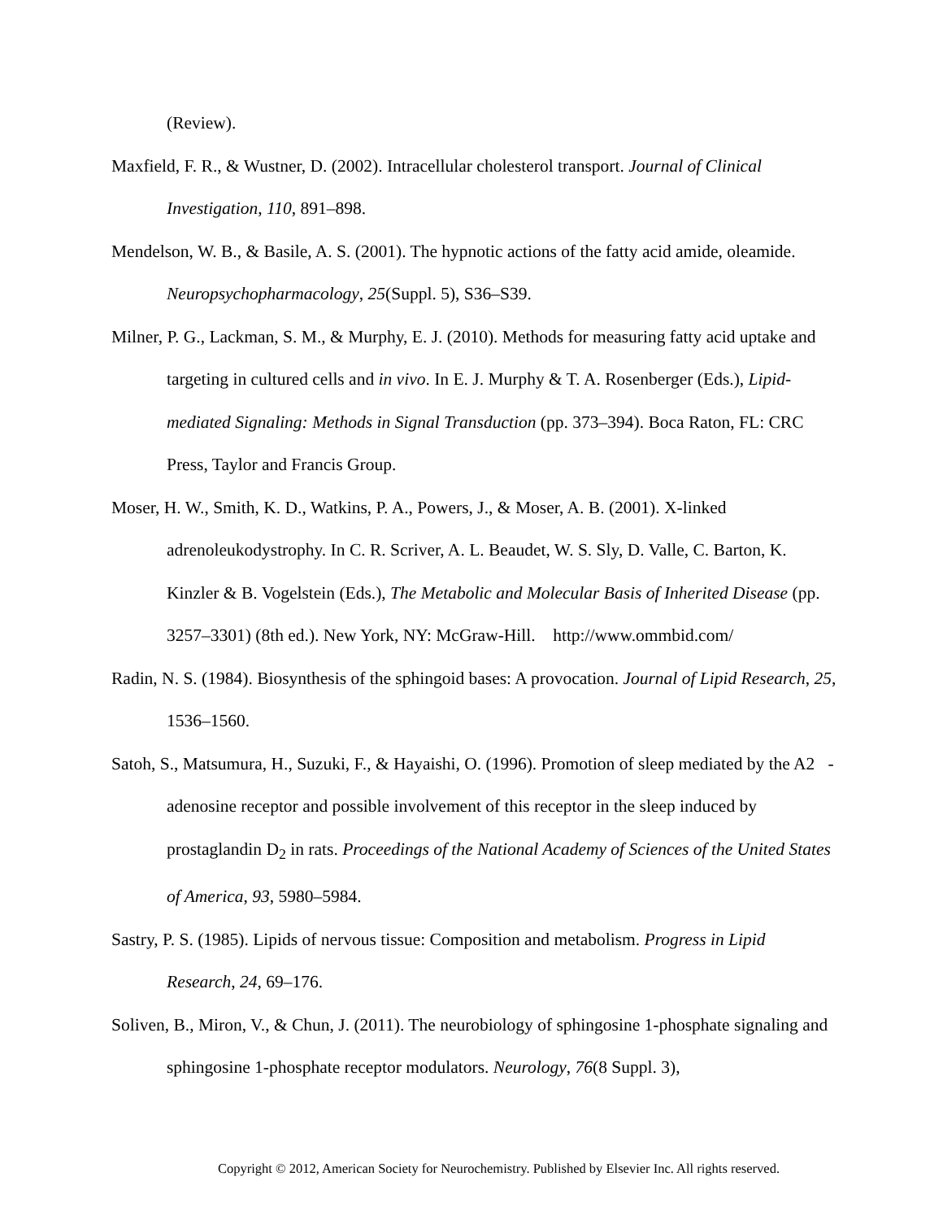(Review).
Maxfield, F. R., & Wustner, D. (2002). Intracellular cholesterol transport. Journal of Clinical Investigation, 110, 891–898.
Mendelson, W. B., & Basile, A. S. (2001). The hypnotic actions of the fatty acid amide, oleamide. Neuropsychopharmacology, 25(Suppl. 5), S36–S39.
Milner, P. G., Lackman, S. M., & Murphy, E. J. (2010). Methods for measuring fatty acid uptake and targeting in cultured cells and in vivo. In E. J. Murphy & T. A. Rosenberger (Eds.), Lipid-mediated Signaling: Methods in Signal Transduction (pp. 373–394). Boca Raton, FL: CRC Press, Taylor and Francis Group.
Moser, H. W., Smith, K. D., Watkins, P. A., Powers, J., & Moser, A. B. (2001). X-linked adrenoleukodystrophy. In C. R. Scriver, A. L. Beaudet, W. S. Sly, D. Valle, C. Barton, K. Kinzler & B. Vogelstein (Eds.), The Metabolic and Molecular Basis of Inherited Disease (pp. 3257–3301) (8th ed.). New York, NY: McGraw-Hill. http://www.ommbid.com/
Radin, N. S. (1984). Biosynthesis of the sphingoid bases: A provocation. Journal of Lipid Research, 25, 1536–1560.
Satoh, S., Matsumura, H., Suzuki, F., & Hayaishi, O. (1996). Promotion of sleep mediated by the A2 -adenosine receptor and possible involvement of this receptor in the sleep induced by prostaglandin D<sub>2</sub> in rats. Proceedings of the National Academy of Sciences of the United States of America, 93, 5980–5984.
Sastry, P. S. (1985). Lipids of nervous tissue: Composition and metabolism. Progress in Lipid Research, 24, 69–176.
Soliven, B., Miron, V., & Chun, J. (2011). The neurobiology of sphingosine 1-phosphate signaling and sphingosine 1-phosphate receptor modulators. Neurology, 76(8 Suppl. 3),
Copyright © 2012, American Society for Neurochemistry. Published by Elsevier Inc. All rights reserved.